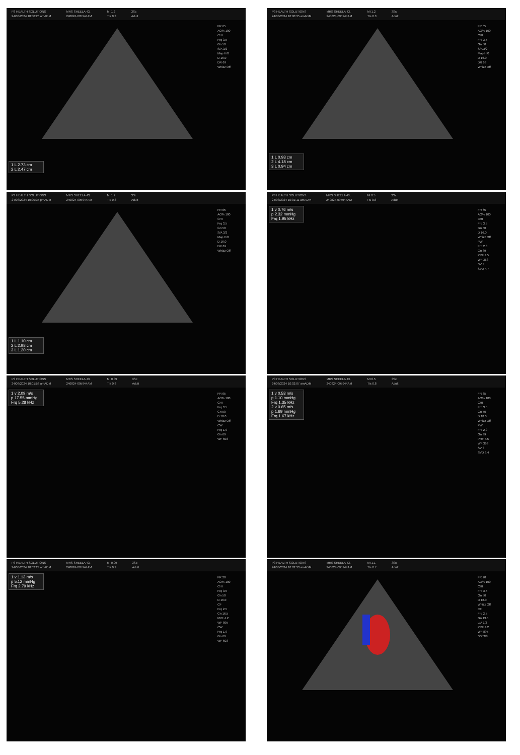P3 HEALTH SOLUTIONS
24/08/2024 10:00:26 amADM
MRS SHEELA 43,
240824-095944AM
MI 1.2
TIs 0.3
3Sc
Adult
FR 65
AO% 100
CHI
Frq 3.5
Gn 50
S/A 3/2
Map H/0
D 16.0
DR 69
Whizz Off
1 L 2.73 cm
2 L 2.47 cm
P3 HEALTH SOLUTIONS
24/08/2024 10:00:35 amADM
MRS SHEELA 43,
240824-095944AM
MI 1.2
TIs 0.3
3Sc
Adult
FR 65
AO% 100
CHI
Frq 3.5
Gn 50
S/A 3/2
Map H/0
D 16.0
DR 69
Whizz Off
1 L 0.93 cm
2 L 4.18 cm
3 L 0.94 cm
P3 HEALTH SOLUTIONS
24/08/2024 10:00:35 pmADM
MRS SHEELA 43,
240824-095944AM
MI 1.2
TIs 0.3
3Sc
Adult
FR 65
AO% 100
CHI
Frq 3.5
Gn 50
S/A 3/2
Map H/0
D 16.0
DR 69
Whizz Off
1 L 1.10 cm
2 L 2.98 cm
3 L 1.20 cm
P3 HEALTH SOLUTIONS
24/08/2024 10:01:11 amADM
MRS SHEELA 43,
240824-095944AM
MI 0.5
TIs 0.8
3Sc
Adult
1 v 0.76 m/s
p 2.32 mmHg
Frq 1.95 kHz
FR 65
AO% 100
CHI
Frq 3.5
Gn 50
D 16.0
Whizz Off
PW
Frq 2.0
Gn 39
PRF 4.5
WF 363
SV 3
SVD 4.7
P3 HEALTH SOLUTIONS
24/08/2024 10:01:53 amADM
MRS SHEELA 43,
240824-095944AM
MI 0.09
TIs 0.8
3Sc
Adult
1 v 2.09 m/s
p 17.55 mmHg
Frq 5.28 kHz
FR 65
AO% 100
CHI
Frq 3.5
Gn 50
D 18.0
Whizz Off
CW
Frq 1.9
Gn 69
WF 603
P3 HEALTH SOLUTIONS
24/08/2024 10:02:07 amADM
MRS SHEELA 43,
240824-095944AM
MI 0.5
TIs 0.8
3Sc
Adult
1 v 0.53 m/s
p 1.10 mmHg
Frq 1.35 kHz
2 v 0.65 m/s
p 1.69 mmHg
Frq 1.67 kHz
FR 65
AO% 100
CHI
Frq 3.5
Gn 50
D 18.0
Whizz Off
PW
Frq 2.0
Gn 39
PRF 4.5
WF 363
SV 3
SVD 8.4
P3 HEALTH SOLUTIONS
24/08/2024 10:02:23 amADM
MRS SHEELA 43,
240824-095944AM
MI 0.09
TIs 0.9
3Sc
Adult
1 v 1.13 m/s
p 5.12 mmHg
Frq 2.79 kHz
FR 20
AO% 100
CHI
Frq 3.5
Gn 50
D 16.0
CF
Frq 2.5
Gn 16.5
PRF 4.2
WF 895
CW
Frq 1.9
Gn 69
WF 603
P3 HEALTH SOLUTIONS
24/08/2024 10:02:33 amADM
MRS SHEELA 43,
240824-095944AM
MI 1.1
TIs 0.7
3Sc
Adult
FR 20
AO% 100
CHI
Frq 3.5
Gn 50
D 18.0
Whizz Off
CF
Frq 2.5
Gn 13.5
L/A 1/3
PRF 4.2
WF 895
S/P 3/8